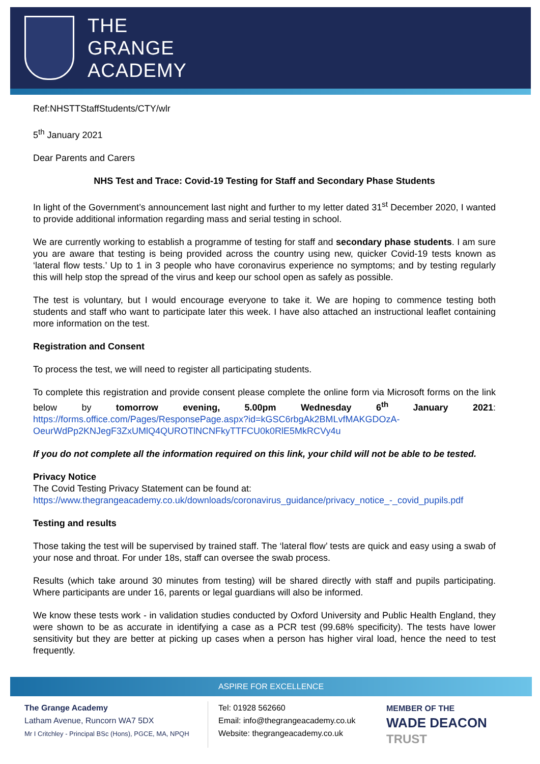THE
GRANGE
ACADEMY
Ref:NHSTTStaffStudents/CTY/wlr
5<sup>th</sup> January 2021
Dear Parents and Carers
NHS Test and Trace: Covid-19 Testing for Staff and Secondary Phase Students
In light of the Government’s announcement last night and further to my letter dated 31<sup>st</sup> December 2020, I wanted to provide additional information regarding mass and serial testing in school.
We are currently working to establish a programme of testing for staff and secondary phase students. I am sure you are aware that testing is being provided across the country using new, quicker Covid-19 tests known as ‘lateral flow tests.’ Up to 1 in 3 people who have coronavirus experience no symptoms; and by testing regularly this will help stop the spread of the virus and keep our school open as safely as possible.
The test is voluntary, but I would encourage everyone to take it. We are hoping to commence testing both students and staff who want to participate later this week. I have also attached an instructional leaflet containing more information on the test.
Registration and Consent
To process the test, we will need to register all participating students.
To complete this registration and provide consent please complete the online form via Microsoft forms on the link below by tomorrow evening, 5.00pm Wednesday 6<sup>th</sup> January 2021: https://forms.office.com/Pages/ResponsePage.aspx?id=kGSC6rbgAk2BMLvfMAKGDOzA-OeurWdPp2KNJegF3ZxUMlQ4QUROTlNCNFkyTTFCU0k0RlE5MkRCVy4u
If you do not complete all the information required on this link, your child will not be able to be tested.
Privacy Notice
The Covid Testing Privacy Statement can be found at:
https://www.thegrangeacademy.co.uk/downloads/coronavirus_guidance/privacy_notice_-_covid_pupils.pdf
Testing and results
Those taking the test will be supervised by trained staff. The ‘lateral flow’ tests are quick and easy using a swab of your nose and throat. For under 18s, staff can oversee the swab process.
Results (which take around 30 minutes from testing) will be shared directly with staff and pupils participating. Where participants are under 16, parents or legal guardians will also be informed.
We know these tests work - in validation studies conducted by Oxford University and Public Health England, they were shown to be as accurate in identifying a case as a PCR test (99.68% specificity). The tests have lower sensitivity but they are better at picking up cases when a person has higher viral load, hence the need to test frequently.
ASPIRE FOR EXCELLENCE
The Grange Academy
Latham Avenue, Runcorn WA7 5DX
Mr I Critchley - Principal BSc (Hons), PGCE, MA, NPQH
Tel: 01928 562660
Email: info@thegrangeacademy.co.uk
Website: thegrangeacademy.co.uk
MEMBER OF THE
WADE DEACON
TRUST